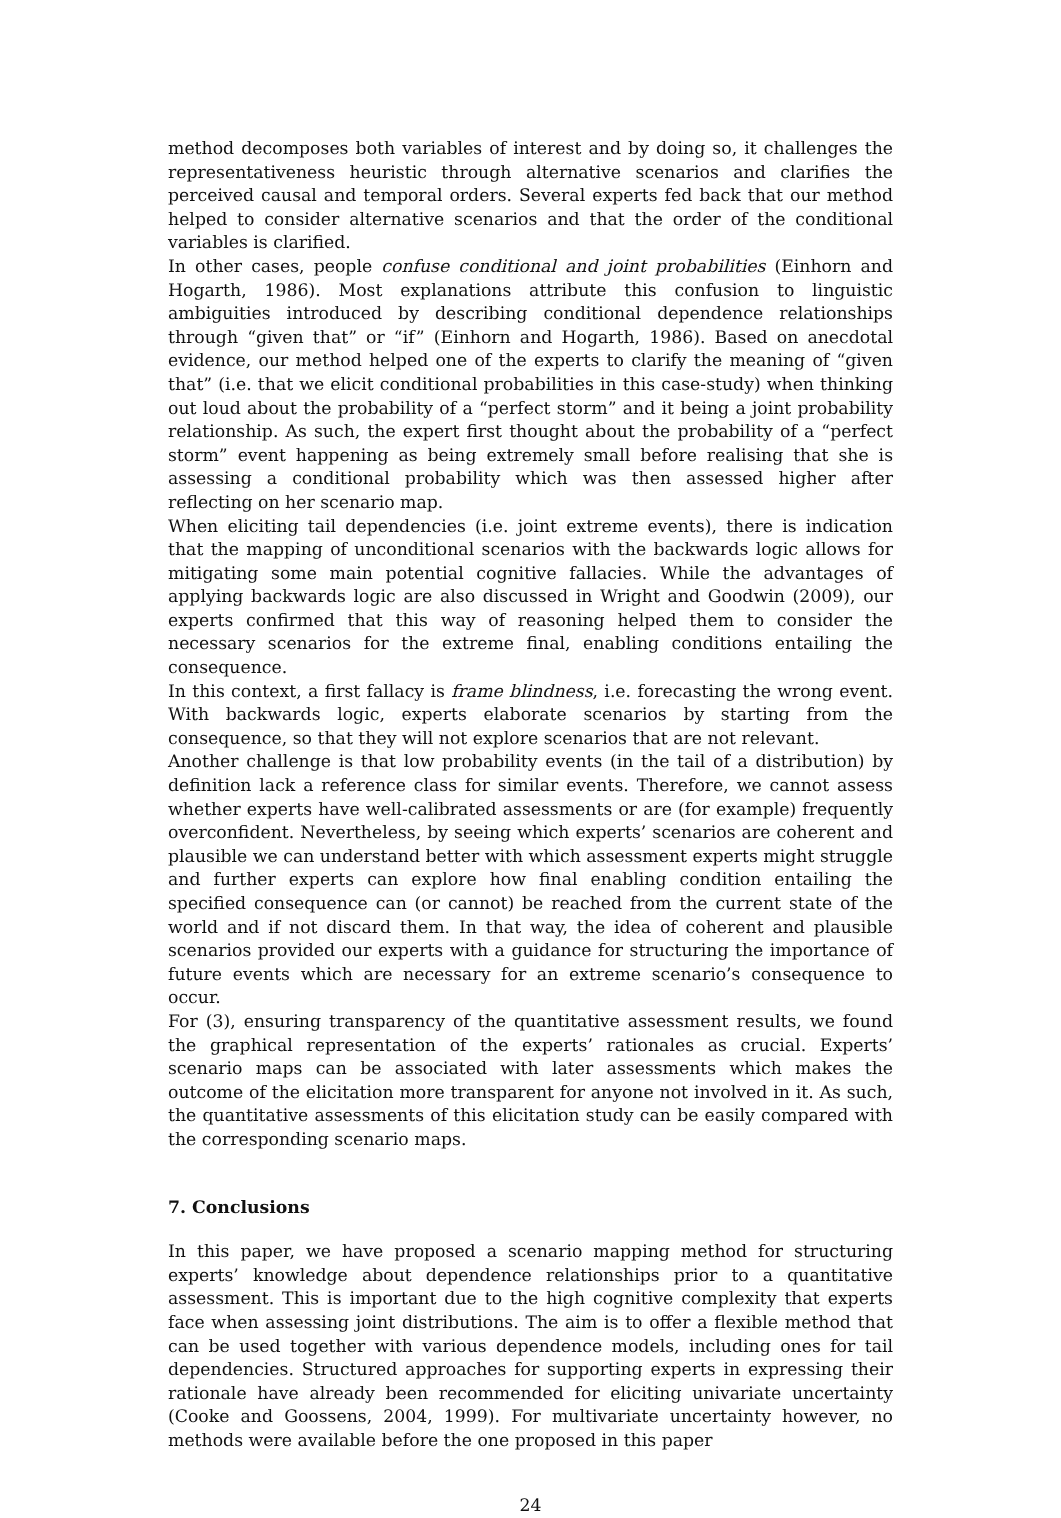method decomposes both variables of interest and by doing so, it challenges the representativeness heuristic through alternative scenarios and clarifies the perceived causal and temporal orders. Several experts fed back that our method helped to consider alternative scenarios and that the order of the conditional variables is clarified.
In other cases, people confuse conditional and joint probabilities (Einhorn and Hogarth, 1986). Most explanations attribute this confusion to linguistic ambiguities introduced by describing conditional dependence relationships through “given that” or “if” (Einhorn and Hogarth, 1986). Based on anecdotal evidence, our method helped one of the experts to clarify the meaning of “given that” (i.e. that we elicit conditional probabilities in this case-study) when thinking out loud about the probability of a “perfect storm” and it being a joint probability relationship. As such, the expert first thought about the probability of a “perfect storm” event happening as being extremely small before realising that she is assessing a conditional probability which was then assessed higher after reflecting on her scenario map.
When eliciting tail dependencies (i.e. joint extreme events), there is indication that the mapping of unconditional scenarios with the backwards logic allows for mitigating some main potential cognitive fallacies. While the advantages of applying backwards logic are also discussed in Wright and Goodwin (2009), our experts confirmed that this way of reasoning helped them to consider the necessary scenarios for the extreme final, enabling conditions entailing the consequence.
In this context, a first fallacy is frame blindness, i.e. forecasting the wrong event. With backwards logic, experts elaborate scenarios by starting from the consequence, so that they will not explore scenarios that are not relevant.
Another challenge is that low probability events (in the tail of a distribution) by definition lack a reference class for similar events. Therefore, we cannot assess whether experts have well-calibrated assessments or are (for example) frequently overconfident. Nevertheless, by seeing which experts’ scenarios are coherent and plausible we can understand better with which assessment experts might struggle and further experts can explore how final enabling condition entailing the specified consequence can (or cannot) be reached from the current state of the world and if not discard them. In that way, the idea of coherent and plausible scenarios provided our experts with a guidance for structuring the importance of future events which are necessary for an extreme scenario’s consequence to occur.
For (3), ensuring transparency of the quantitative assessment results, we found the graphical representation of the experts’ rationales as crucial. Experts’ scenario maps can be associated with later assessments which makes the outcome of the elicitation more transparent for anyone not involved in it. As such, the quantitative assessments of this elicitation study can be easily compared with the corresponding scenario maps.
7. Conclusions
In this paper, we have proposed a scenario mapping method for structuring experts’ knowledge about dependence relationships prior to a quantitative assessment. This is important due to the high cognitive complexity that experts face when assessing joint distributions. The aim is to offer a flexible method that can be used together with various dependence models, including ones for tail dependencies. Structured approaches for supporting experts in expressing their rationale have already been recommended for eliciting univariate uncertainty (Cooke and Goossens, 2004, 1999). For multivariate uncertainty however, no methods were available before the one proposed in this paper
24